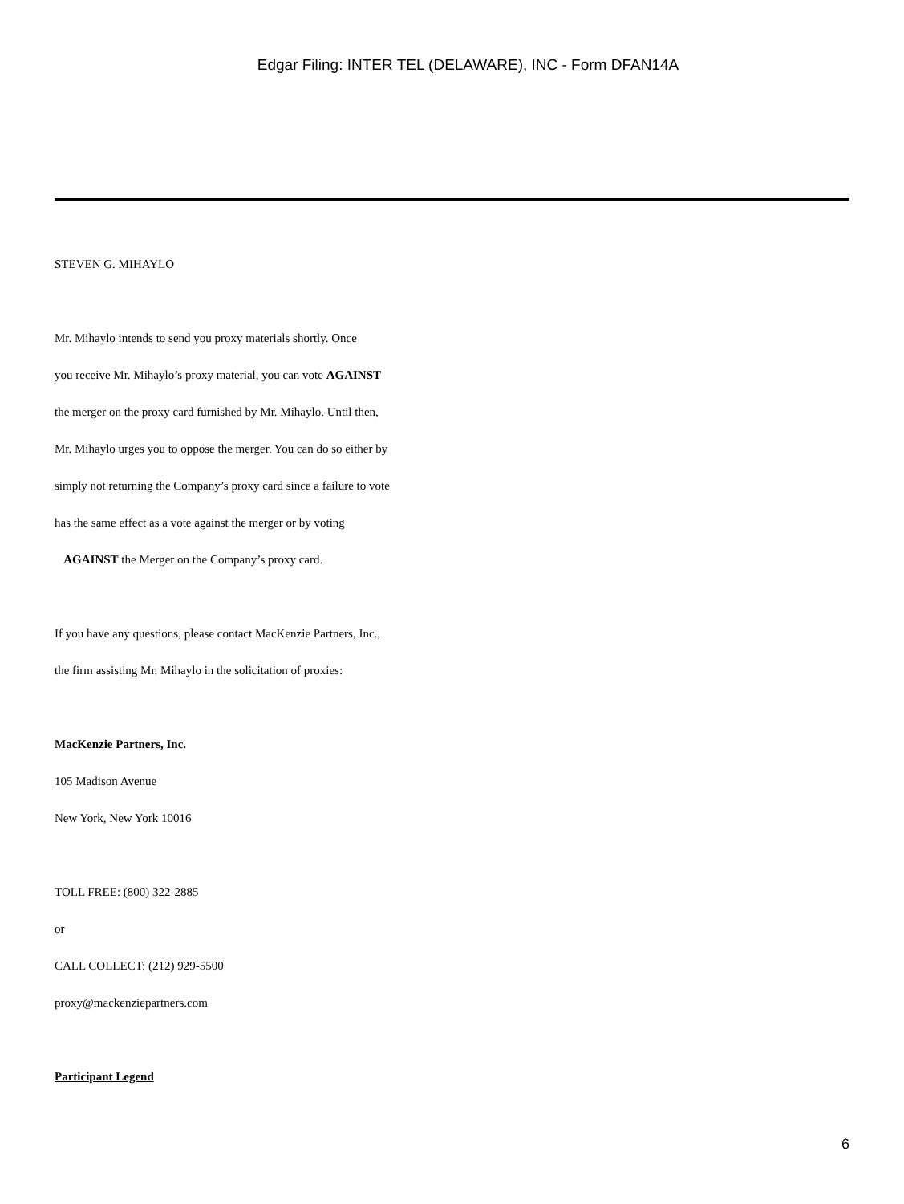Edgar Filing: INTER TEL (DELAWARE), INC - Form DFAN14A
STEVEN G. MIHAYLO
Mr. Mihaylo intends to send you proxy materials shortly. Once
you receive Mr. Mihaylo’s proxy material, you can vote AGAINST
the merger on the proxy card furnished by Mr. Mihaylo. Until then,
Mr. Mihaylo urges you to oppose the merger. You can do so either by
simply not returning the Company’s proxy card since a failure to vote
has the same effect as a vote against the merger or by voting
AGAINST the Merger on the Company’s proxy card.
If you have any questions, please contact MacKenzie Partners, Inc.,
the firm assisting Mr. Mihaylo in the solicitation of proxies:
MacKenzie Partners, Inc.
105 Madison Avenue
New York, New York 10016
TOLL FREE: (800) 322-2885
or
CALL COLLECT: (212) 929-5500
proxy@mackenziepartners.com
Participant Legend
6